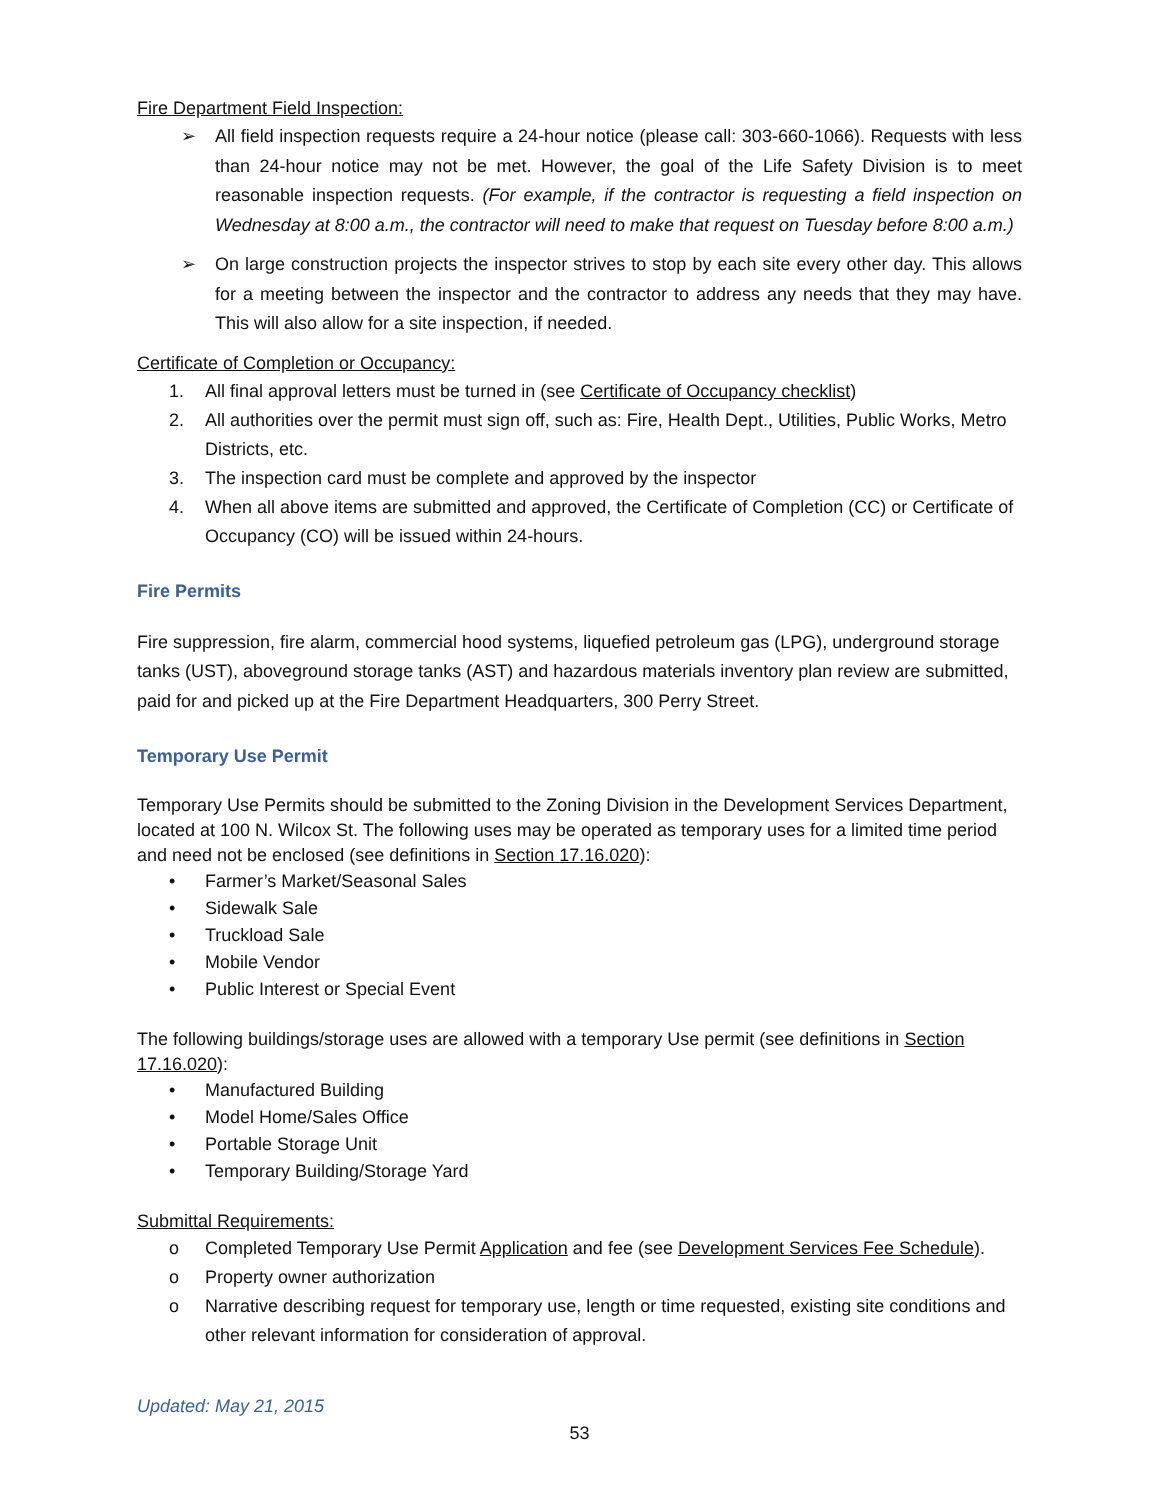Fire Department Field Inspection:
➢ All field inspection requests require a 24-hour notice (please call: 303-660-1066). Requests with less than 24-hour notice may not be met. However, the goal of the Life Safety Division is to meet reasonable inspection requests. (For example, if the contractor is requesting a field inspection on Wednesday at 8:00 a.m., the contractor will need to make that request on Tuesday before 8:00 a.m.)
➢ On large construction projects the inspector strives to stop by each site every other day. This allows for a meeting between the inspector and the contractor to address any needs that they may have. This will also allow for a site inspection, if needed.
Certificate of Completion or Occupancy:
1. All final approval letters must be turned in (see Certificate of Occupancy checklist)
2. All authorities over the permit must sign off, such as: Fire, Health Dept., Utilities, Public Works, Metro Districts, etc.
3. The inspection card must be complete and approved by the inspector
4. When all above items are submitted and approved, the Certificate of Completion (CC) or Certificate of Occupancy (CO) will be issued within 24-hours.
Fire Permits
Fire suppression, fire alarm, commercial hood systems, liquefied petroleum gas (LPG), underground storage tanks (UST), aboveground storage tanks (AST) and hazardous materials inventory plan review are submitted, paid for and picked up at the Fire Department Headquarters, 300 Perry Street.
Temporary Use Permit
Temporary Use Permits should be submitted to the Zoning Division in the Development Services Department, located at 100 N. Wilcox St. The following uses may be operated as temporary uses for a limited time period and need not be enclosed (see definitions in Section 17.16.020):
• Farmer’s Market/Seasonal Sales
• Sidewalk Sale
• Truckload Sale
• Mobile Vendor
• Public Interest or Special Event
The following buildings/storage uses are allowed with a temporary Use permit (see definitions in Section 17.16.020):
• Manufactured Building
• Model Home/Sales Office
• Portable Storage Unit
• Temporary Building/Storage Yard
Submittal Requirements:
o Completed Temporary Use Permit Application and fee (see Development Services Fee Schedule).
o Property owner authorization
o Narrative describing request for temporary use, length or time requested, existing site conditions and other relevant information for consideration of approval.
Updated: May 21, 2015
53